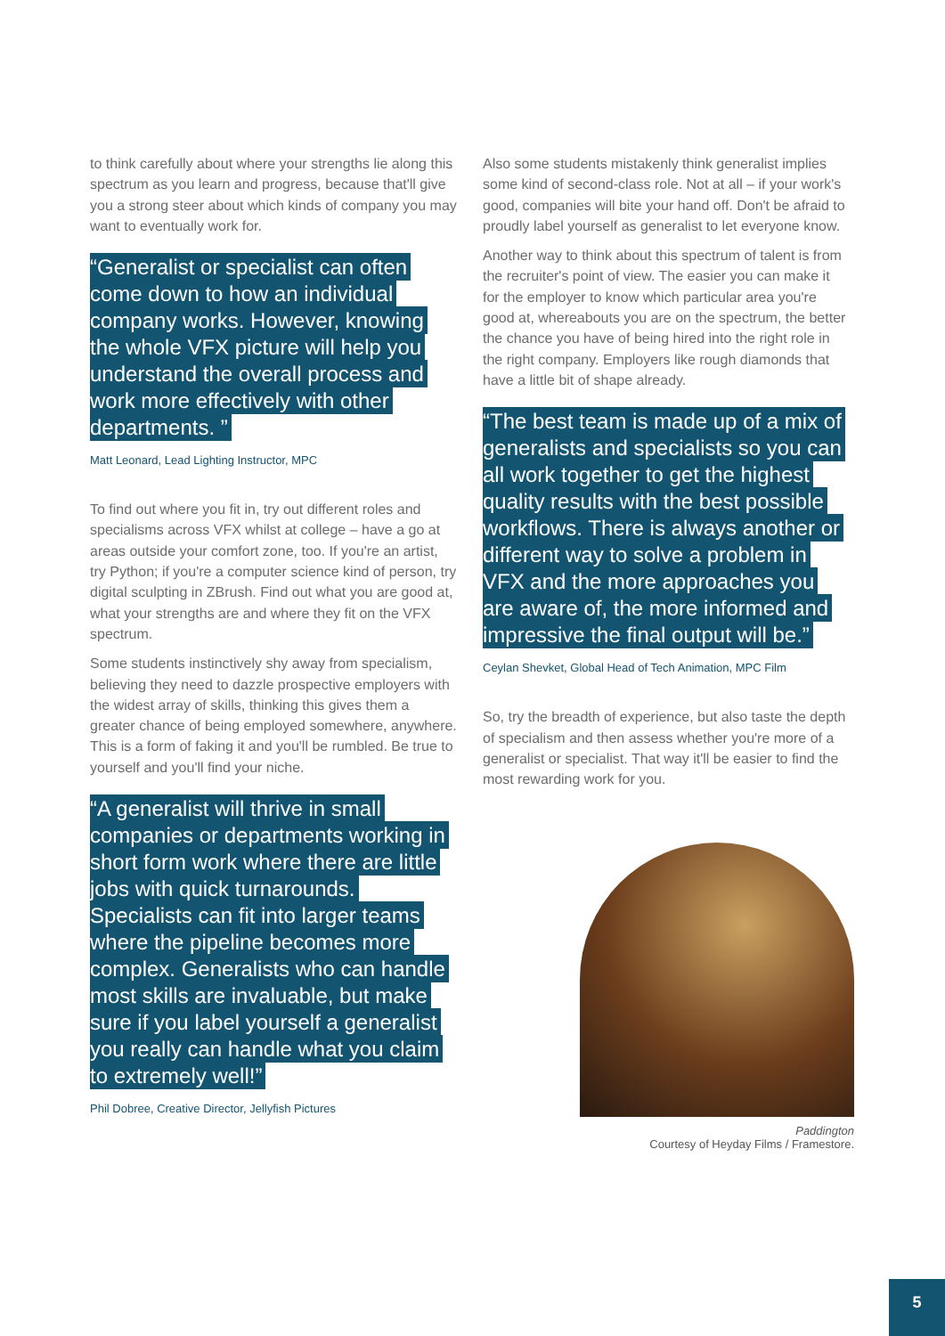to think carefully about where your strengths lie along this spectrum as you learn and progress, because that'll give you a strong steer about which kinds of company you may want to eventually work for.
“Generalist or specialist can often come down to how an individual company works. However, knowing the whole VFX picture will help you understand the overall process and work more effectively with other departments. ”
Matt Leonard, Lead Lighting Instructor, MPC
To find out where you fit in, try out different roles and specialisms across VFX whilst at college – have a go at areas outside your comfort zone, too. If you're an artist, try Python; if you're a computer science kind of person, try digital sculpting in ZBrush. Find out what you are good at, what your strengths are and where they fit on the VFX spectrum.
Some students instinctively shy away from specialism, believing they need to dazzle prospective employers with the widest array of skills, thinking this gives them a greater chance of being employed somewhere, anywhere. This is a form of faking it and you'll be rumbled. Be true to yourself and you'll find your niche.
“A generalist will thrive in small companies or departments working in short form work where there are little jobs with quick turnarounds. Specialists can fit into larger teams where the pipeline becomes more complex. Generalists who can handle most skills are invaluable, but make sure if you label yourself a generalist you really can handle what you claim to extremely well!”
Phil Dobree, Creative Director, Jellyfish Pictures
Also some students mistakenly think generalist implies some kind of second-class role. Not at all – if your work's good, companies will bite your hand off. Don't be afraid to proudly label yourself as generalist to let everyone know.
Another way to think about this spectrum of talent is from the recruiter's point of view. The easier you can make it for the employer to know which particular area you're good at, whereabouts you are on the spectrum, the better the chance you have of being hired into the right role in the right company. Employers like rough diamonds that have a little bit of shape already.
“The best team is made up of a mix of generalists and specialists so you can all work together to get the highest quality results with the best possible workflows. There is always another or different way to solve a problem in VFX and the more approaches you are aware of, the more informed and impressive the final output will be.”
Ceylan Shevket, Global Head of Tech Animation, MPC Film
So, try the breadth of experience, but also taste the depth of specialism and then assess whether you're more of a generalist or specialist. That way it'll be easier to find the most rewarding work for you.
Paddington
Courtesy of Heyday Films / Framestore.
5